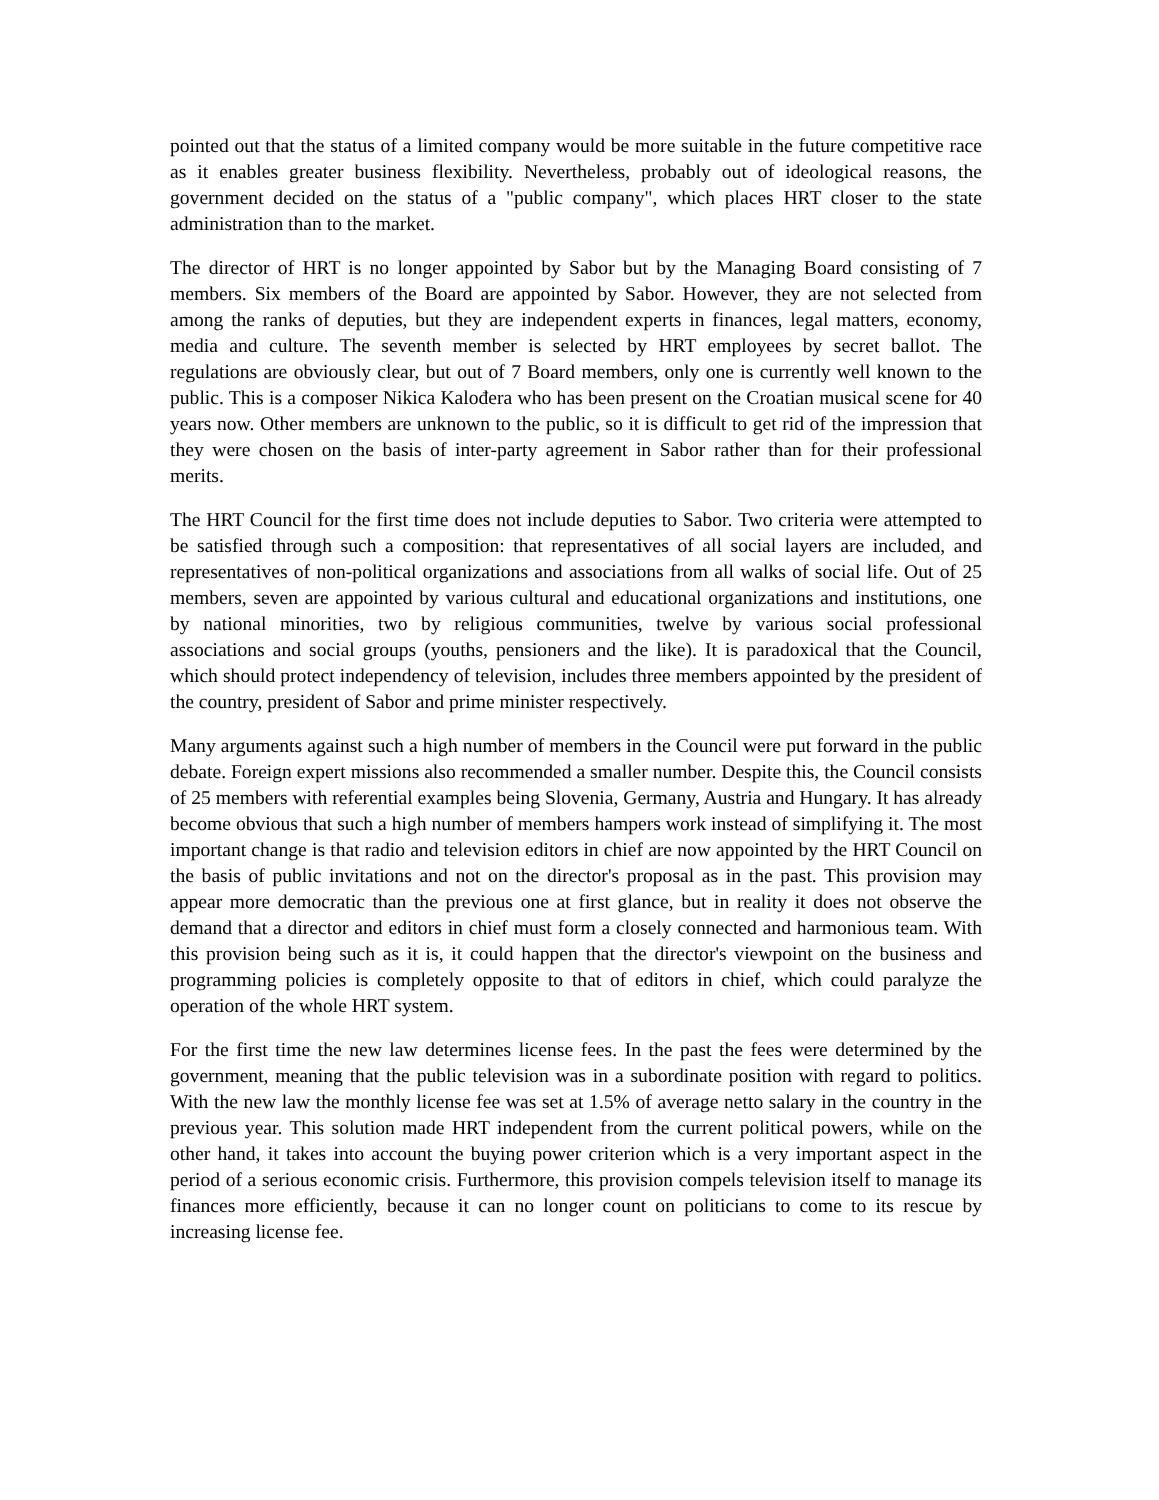pointed out that the status of a limited company would be more suitable in the future competitive race as it enables greater business flexibility. Nevertheless, probably out of ideological reasons, the government decided on the status of a "public company", which places HRT closer to the state administration than to the market.
The director of HRT is no longer appointed by Sabor but by the Managing Board consisting of 7 members. Six members of the Board are appointed by Sabor. However, they are not selected from among the ranks of deputies, but they are independent experts in finances, legal matters, economy, media and culture. The seventh member is selected by HRT employees by secret ballot. The regulations are obviously clear, but out of 7 Board members, only one is currently well known to the public. This is a composer Nikica Kalođera who has been present on the Croatian musical scene for 40 years now. Other members are unknown to the public, so it is difficult to get rid of the impression that they were chosen on the basis of inter-party agreement in Sabor rather than for their professional merits.
The HRT Council for the first time does not include deputies to Sabor. Two criteria were attempted to be satisfied through such a composition: that representatives of all social layers are included, and representatives of non-political organizations and associations from all walks of social life. Out of 25 members, seven are appointed by various cultural and educational organizations and institutions, one by national minorities, two by religious communities, twelve by various social professional associations and social groups (youths, pensioners and the like). It is paradoxical that the Council, which should protect independency of television, includes three members appointed by the president of the country, president of Sabor and prime minister respectively.
Many arguments against such a high number of members in the Council were put forward in the public debate. Foreign expert missions also recommended a smaller number. Despite this, the Council consists of 25 members with referential examples being Slovenia, Germany, Austria and Hungary. It has already become obvious that such a high number of members hampers work instead of simplifying it. The most important change is that radio and television editors in chief are now appointed by the HRT Council on the basis of public invitations and not on the director's proposal as in the past. This provision may appear more democratic than the previous one at first glance, but in reality it does not observe the demand that a director and editors in chief must form a closely connected and harmonious team. With this provision being such as it is, it could happen that the director's viewpoint on the business and programming policies is completely opposite to that of editors in chief, which could paralyze the operation of the whole HRT system.
For the first time the new law determines license fees. In the past the fees were determined by the government, meaning that the public television was in a subordinate position with regard to politics. With the new law the monthly license fee was set at 1.5% of average netto salary in the country in the previous year. This solution made HRT independent from the current political powers, while on the other hand, it takes into account the buying power criterion which is a very important aspect in the period of a serious economic crisis. Furthermore, this provision compels television itself to manage its finances more efficiently, because it can no longer count on politicians to come to its rescue by increasing license fee.